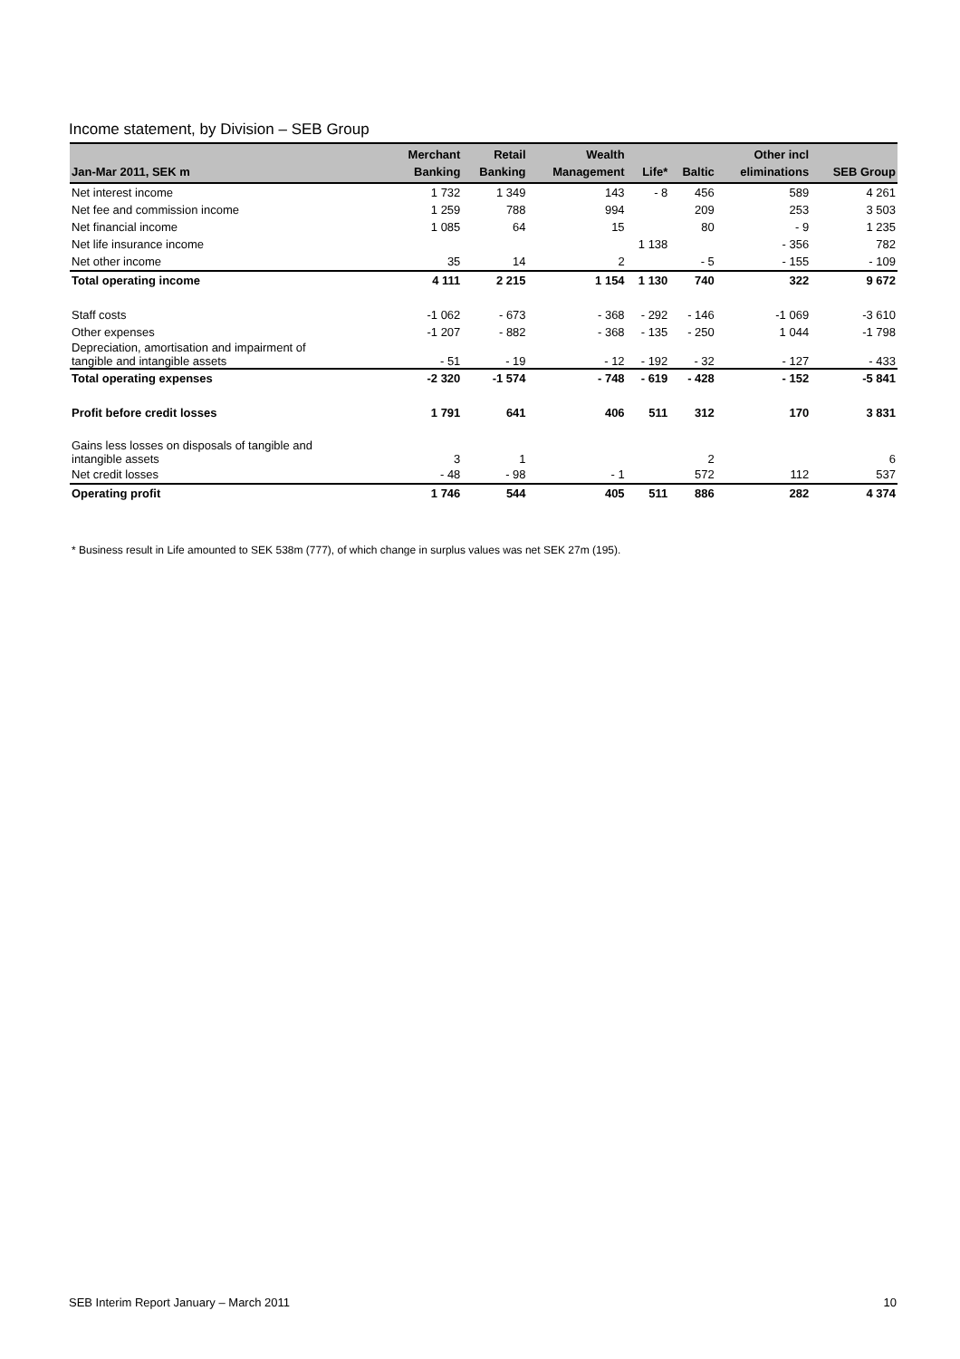Income statement, by Division – SEB Group
| Jan-Mar 2011, SEK m | Merchant Banking | Retail Banking | Wealth Management | Life* | Baltic | Other incl eliminations | SEB Group |
| --- | --- | --- | --- | --- | --- | --- | --- |
| Net interest income | 1 732 | 1 349 | 143 | - 8 | 456 | 589 | 4 261 |
| Net fee and commission income | 1 259 | 788 | 994 | | 209 | 253 | 3 503 |
| Net financial income | 1 085 | 64 | 15 | | 80 | - 9 | 1 235 |
| Net life insurance income | | | | 1 138 | | - 356 | 782 |
| Net other income | 35 | 14 | 2 | | - 5 | - 155 | - 109 |
| Total operating income | 4 111 | 2 215 | 1 154 | 1 130 | 740 | 322 | 9 672 |
| Staff costs | -1 062 | - 673 | - 368 | - 292 | - 146 | -1 069 | -3 610 |
| Other expenses | -1 207 | - 882 | - 368 | - 135 | - 250 | 1 044 | -1 798 |
| Depreciation, amortisation and impairment of tangible and intangible assets | - 51 | - 19 | - 12 | - 192 | - 32 | - 127 | - 433 |
| Total operating expenses | -2 320 | -1 574 | - 748 | - 619 | - 428 | - 152 | -5 841 |
| Profit before credit losses | 1 791 | 641 | 406 | 511 | 312 | 170 | 3 831 |
| Gains less losses on disposals of tangible and intangible assets | 3 | 1 | | | 2 | | 6 |
| Net credit losses | - 48 | - 98 | - 1 | | 572 | 112 | 537 |
| Operating profit | 1 746 | 544 | 405 | 511 | 886 | 282 | 4 374 |
* Business result in Life amounted to SEK 538m (777), of which change in surplus values was net SEK 27m (195).
SEB Interim Report January – March 2011 10